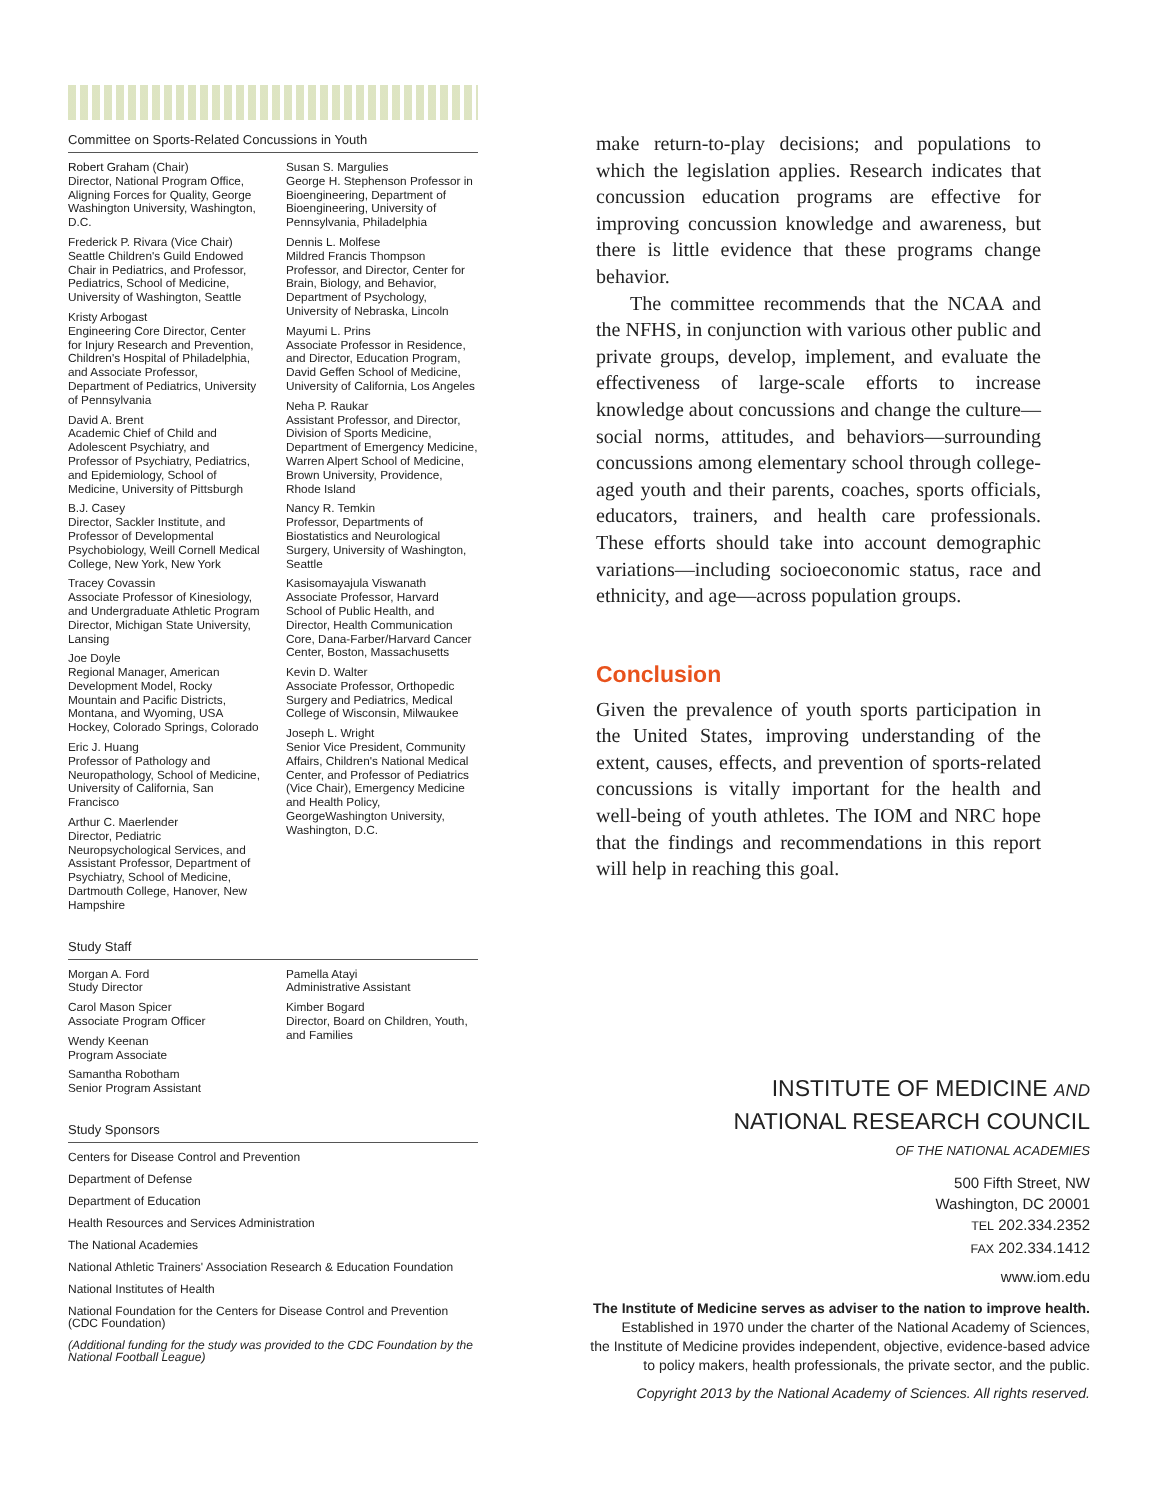Committee on Sports-Related Concussions in Youth
Robert Graham (Chair)
Director, National Program Office, Aligning Forces for Quality, George Washington University, Washington, D.C.
Frederick P. Rivara (Vice Chair)
Seattle Children's Guild Endowed Chair in Pediatrics, and Professor, Pediatrics, School of Medicine, University of Washington, Seattle
Kristy Arbogast
Engineering Core Director, Center for Injury Research and Prevention, Children's Hospital of Philadelphia, and Associate Professor, Department of Pediatrics, University of Pennsylvania
David A. Brent
Academic Chief of Child and Adolescent Psychiatry, and Professor of Psychiatry, Pediatrics, and Epidemiology, School of Medicine, University of Pittsburgh
B.J. Casey
Director, Sackler Institute, and Professor of Developmental Psychobiology, Weill Cornell Medical College, New York, New York
Tracey Covassin
Associate Professor of Kinesiology, and Undergraduate Athletic Program Director, Michigan State University, Lansing
Joe Doyle
Regional Manager, American Development Model, Rocky Mountain and Pacific Districts, Montana, and Wyoming, USA Hockey, Colorado Springs, Colorado
Eric J. Huang
Professor of Pathology and Neuropathology, School of Medicine, University of California, San Francisco
Arthur C. Maerlender
Director, Pediatric Neuropsychological Services, and Assistant Professor, Department of Psychiatry, School of Medicine, Dartmouth College, Hanover, New Hampshire
Susan S. Margulies
George H. Stephenson Professor in Bioengineering, Department of Bioengineering, University of Pennsylvania, Philadelphia
Dennis L. Molfese
Mildred Francis Thompson Professor, and Director, Center for Brain, Biology, and Behavior, Department of Psychology, University of Nebraska, Lincoln
Mayumi L. Prins
Associate Professor in Residence, and Director, Education Program, David Geffen School of Medicine, University of California, Los Angeles
Neha P. Raukar
Assistant Professor, and Director, Division of Sports Medicine, Department of Emergency Medicine, Warren Alpert School of Medicine, Brown University, Providence, Rhode Island
Nancy R. Temkin
Professor, Departments of Biostatistics and Neurological Surgery, University of Washington, Seattle
Kasisomayajula Viswanath
Associate Professor, Harvard School of Public Health, and Director, Health Communication Core, Dana-Farber/Harvard Cancer Center, Boston, Massachusetts
Kevin D. Walter
Associate Professor, Orthopedic Surgery and Pediatrics, Medical College of Wisconsin, Milwaukee
Joseph L. Wright
Senior Vice President, Community Affairs, Children's National Medical Center, and Professor of Pediatrics (Vice Chair), Emergency Medicine and Health Policy, GeorgeWashington University, Washington, D.C.
Study Staff
Morgan A. Ford
Study Director
Carol Mason Spicer
Associate Program Officer
Wendy Keenan
Program Associate
Samantha Robotham
Senior Program Assistant
Pamella Atayi
Administrative Assistant
Kimber Bogard
Director, Board on Children, Youth, and Families
Study Sponsors
Centers for Disease Control and Prevention
Department of Defense
Department of Education
Health Resources and Services Administration
The National Academies
National Athletic Trainers' Association Research & Education Foundation
National Institutes of Health
National Foundation for the Centers for Disease Control and Prevention (CDC Foundation)
(Additional funding for the study was provided to the CDC Foundation by the National Football League)
make return-to-play decisions; and populations to which the legislation applies. Research indicates that concussion education programs are effective for improving concussion knowledge and awareness, but there is little evidence that these programs change behavior.
The committee recommends that the NCAA and the NFHS, in conjunction with various other public and private groups, develop, implement, and evaluate the effectiveness of large-scale efforts to increase knowledge about concussions and change the culture—social norms, attitudes, and behaviors—surrounding concussions among elementary school through college-aged youth and their parents, coaches, sports officials, educators, trainers, and health care professionals. These efforts should take into account demographic variations—including socioeconomic status, race and ethnicity, and age—across population groups.
Conclusion
Given the prevalence of youth sports participation in the United States, improving understanding of the extent, causes, effects, and prevention of sports-related concussions is vitally important for the health and well-being of youth athletes. The IOM and NRC hope that the findings and recommendations in this report will help in reaching this goal.
INSTITUTE OF MEDICINE AND
NATIONAL RESEARCH COUNCIL
OF THE NATIONAL ACADEMIES
500 Fifth Street, NW
Washington, DC 20001
TEL 202.334.2352
FAX 202.334.1412
www.iom.edu
The Institute of Medicine serves as adviser to the nation to improve health.
Established in 1970 under the charter of the National Academy of Sciences,
the Institute of Medicine provides independent, objective, evidence-based advice
to policy makers, health professionals, the private sector, and the public.
Copyright 2013 by the National Academy of Sciences. All rights reserved.